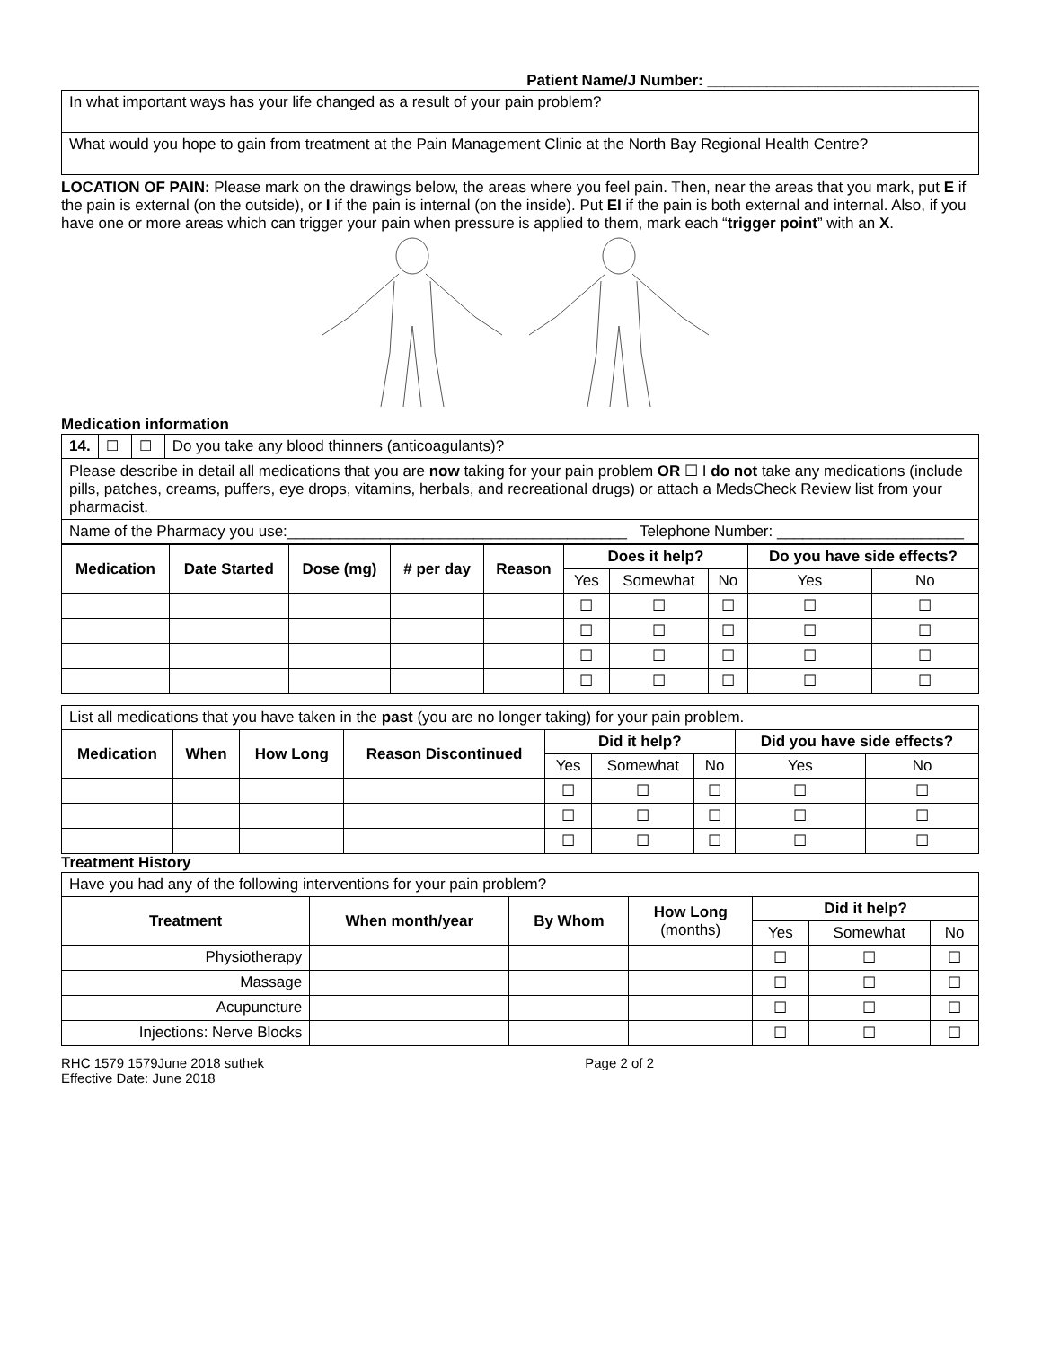Patient Name/J Number: ________________________________
| In what important ways has your life changed as a result of your pain problem? |
| What would you hope to gain from treatment at the Pain Management Clinic at the North Bay Regional Health Centre? |
LOCATION OF PAIN: Please mark on the drawings below, the areas where you feel pain. Then, near the areas that you mark, put E if the pain is external (on the outside), or I if the pain is internal (on the inside). Put EI if the pain is both external and internal. Also, if you have one or more areas which can trigger your pain when pressure is applied to them, mark each “trigger point” with an X.
Medication information
| 14. | ☐ | ☐ | Do you take any blood thinners (anticoagulants)? |
| Please describe in detail all medications that you are now taking for your pain problem OR ☐ I do not take any medications (include pills, patches, creams, puffers, eye drops, vitamins, herbals, and recreational drugs) or attach a MedsCheck Review list from your pharmacist. | | | |
| Name of the Pharmacy you use:________________________________________ Telephone Number: ______________________ | | | |
| Medication | Date Started | Dose (mg) | # per day | Reason | Does it help? | | | Do you have side effects? | |
| --- | --- | --- | --- | --- | --- | --- | --- | --- | --- |
| | | | | | Yes | Somewhat | No | Yes | No |
| | | | | | ☐ | ☐ | ☐ | ☐ | ☐ |
| | | | | | ☐ | ☐ | ☐ | ☐ | ☐ |
| | | | | | ☐ | ☐ | ☐ | ☐ | ☐ |
| | | | | | ☐ | ☐ | ☐ | ☐ | ☐ |
| List all medications that you have taken in the past (you are no longer taking) for your pain problem. | | | | | | | | |
| Medication | When | How Long | Reason Discontinued | Did it help? | | | Did you have side effects? | |
| | | | | Yes | Somewhat | No | Yes | No |
| | | | | ☐ | ☐ | ☐ | ☐ | ☐ |
| | | | | ☐ | ☐ | ☐ | ☐ | ☐ |
| | | | | ☐ | ☐ | ☐ | ☐ | ☐ |
Treatment History
| Have you had any of the following interventions for your pain problem? | | | | | | |
| Treatment | When month/year | By Whom | How Long (months) | Did it help? | | |
| | | | | Yes | Somewhat | No |
| Physiotherapy | | | | ☐ | ☐ | ☐ |
| Massage | | | | ☐ | ☐ | ☐ |
| Acupuncture | | | | ☐ | ☐ | ☐ |
| Injections: Nerve Blocks | | | | ☐ | ☐ | ☐ |
RHC 1579 1579June 2018 suthek
Effective Date: June 2018 Page 2 of 2